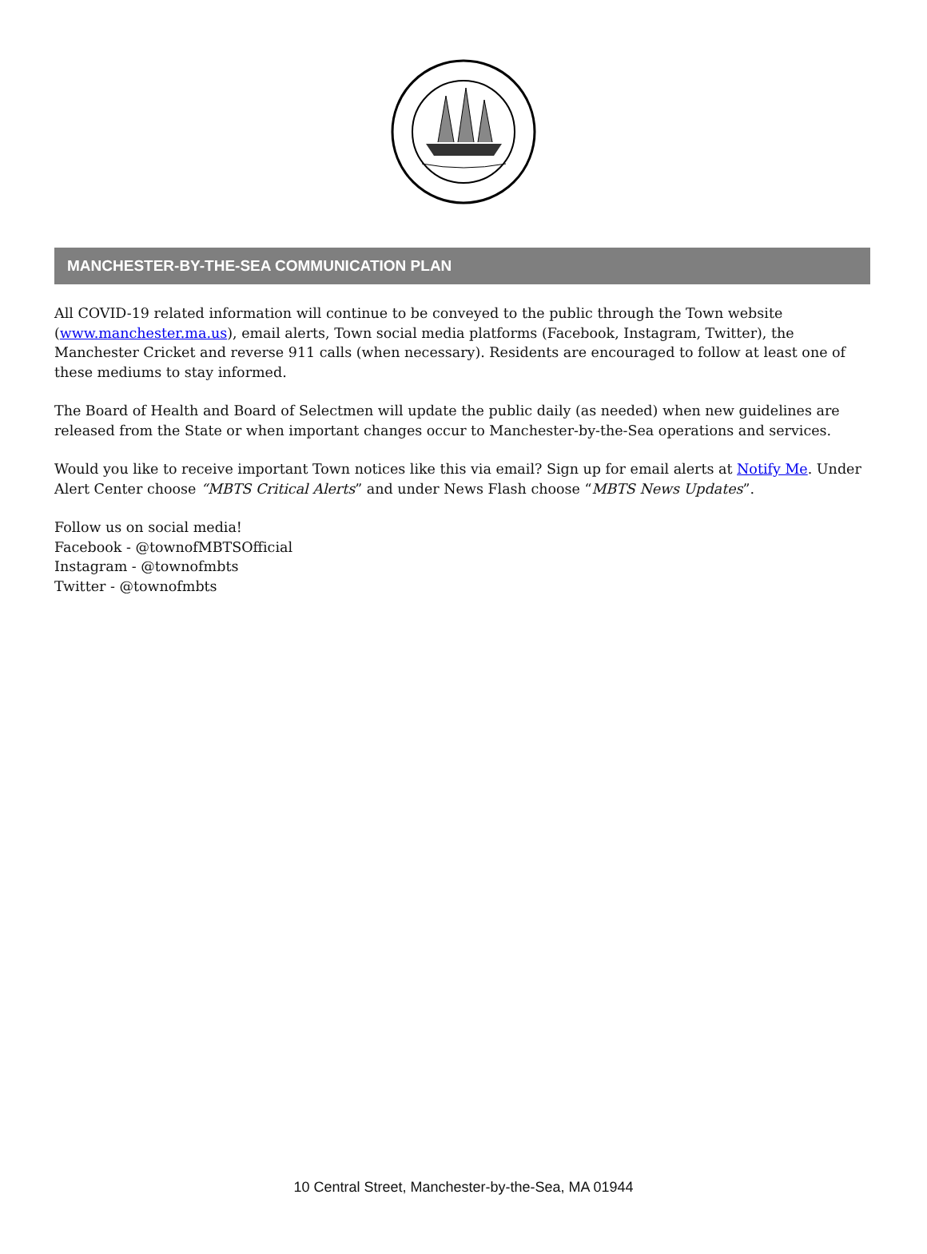MANCHESTER-BY-THE-SEA COMMUNICATION PLAN
All COVID-19 related information will continue to be conveyed to the public through the Town website (www.manchester.ma.us), email alerts, Town social media platforms (Facebook, Instagram, Twitter), the Manchester Cricket and reverse 911 calls (when necessary). Residents are encouraged to follow at least one of these mediums to stay informed.
The Board of Health and Board of Selectmen will update the public daily (as needed) when new guidelines are released from the State or when important changes occur to Manchester-by-the-Sea operations and services.
Would you like to receive important Town notices like this via email? Sign up for email alerts at Notify Me. Under Alert Center choose “MBTS Critical Alerts” and under News Flash choose “MBTS News Updates”.
Follow us on social media!
Facebook - @townofMBTSOfficial
Instagram - @townofmbts
Twitter - @townofmbts
10 Central Street, Manchester-by-the-Sea, MA 01944